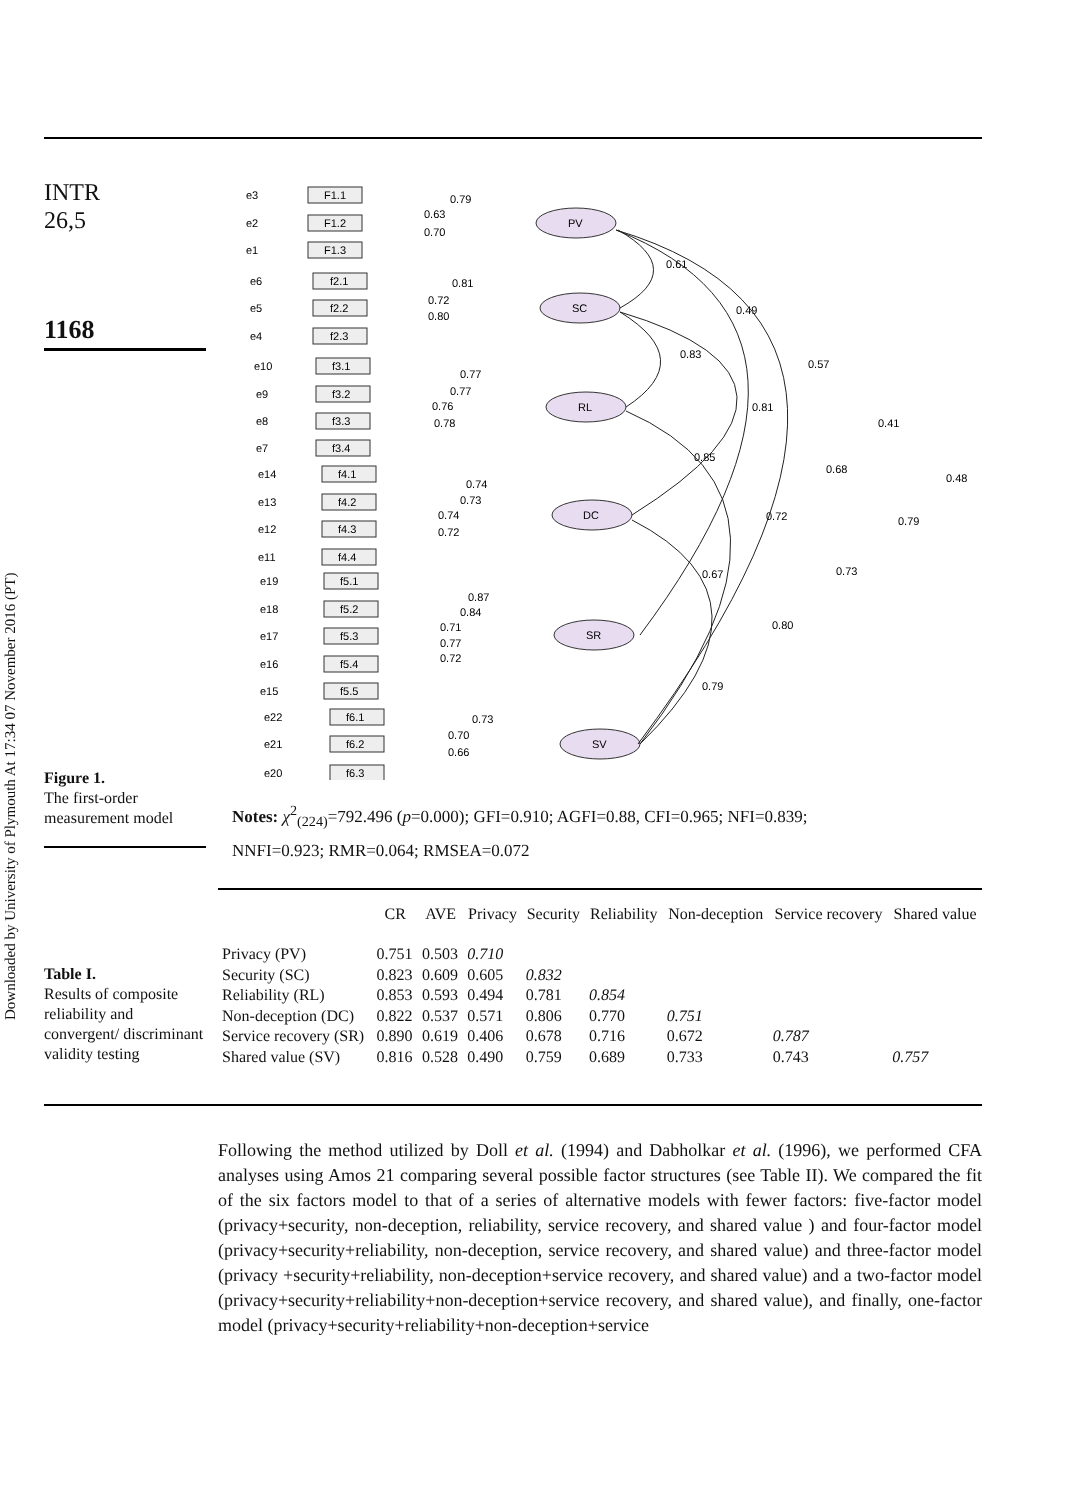Downloaded by University of Plymouth At 17:34 07 November 2016 (PT)
INTR
26,5
1168
Figure 1.
The first-order measurement model
PV
SC
RL
DC
SR
SV
0.79
0.63
0.70
0.61
0.49
0.57
0.41
0.48
0.81
0.72
0.80
0.83
0.81
0.68
0.79
0.77
0.77
0.76
0.78
0.85
0.72
0.73
0.74
0.73
0.74
0.72
0.67
0.80
0.87
0.84
0.71
0.77
0.72
0.79
0.73
0.70
0.66
F1.1
F1.2
F1.3
f2.1
f2.2
f2.3
f3.1
f3.2
f3.3
f3.4
f4.1
f4.2
f4.3
f4.4
f5.1
f5.2
f5.3
f5.4
f5.5
f6.1
f6.2
f6.3
e3
e2
e1
e6
e5
e4
e10
e9
e8
e7
e14
e13
e12
e11
e19
e18
e17
e16
e15
e22
e21
e20
Notes: χ<sup>2</sup><sub>(224)</sub>=792.496 (p=0.000); GFI=0.910; AGFI=0.88, CFI=0.965; NFI=0.839;
NNFI=0.923; RMR=0.064; RMSEA=0.072
Table I.
Results of composite reliability and convergent/ discriminant validity testing
| | CR | AVE | Privacy | Security | Reliability | Non-deception | Service recovery | Shared value |
| --- | --- | --- | --- | --- | --- | --- | --- | --- |
| Privacy (PV) | 0.751 | 0.503 | 0.710 | | | | | |
| Security (SC) | 0.823 | 0.609 | 0.605 | 0.832 | | | | |
| Reliability (RL) | 0.853 | 0.593 | 0.494 | 0.781 | 0.854 | | | |
| Non-deception (DC) | 0.822 | 0.537 | 0.571 | 0.806 | 0.770 | 0.751 | | |
| Service recovery (SR) | 0.890 | 0.619 | 0.406 | 0.678 | 0.716 | 0.672 | 0.787 | |
| Shared value (SV) | 0.816 | 0.528 | 0.490 | 0.759 | 0.689 | 0.733 | 0.743 | 0.757 |
Following the method utilized by Doll et al. (1994) and Dabholkar et al. (1996), we performed CFA analyses using Amos 21 comparing several possible factor structures (see Table II). We compared the fit of the six factors model to that of a series of alternative models with fewer factors: five-factor model (privacy+security, non-deception, reliability, service recovery, and shared value ) and four-factor model (privacy+security+reliability, non-deception, service recovery, and shared value) and three-factor model (privacy +security+reliability, non-deception+service recovery, and shared value) and a two-factor model (privacy+security+reliability+non-deception+service recovery, and shared value), and finally, one-factor model (privacy+security+reliability+non-deception+service